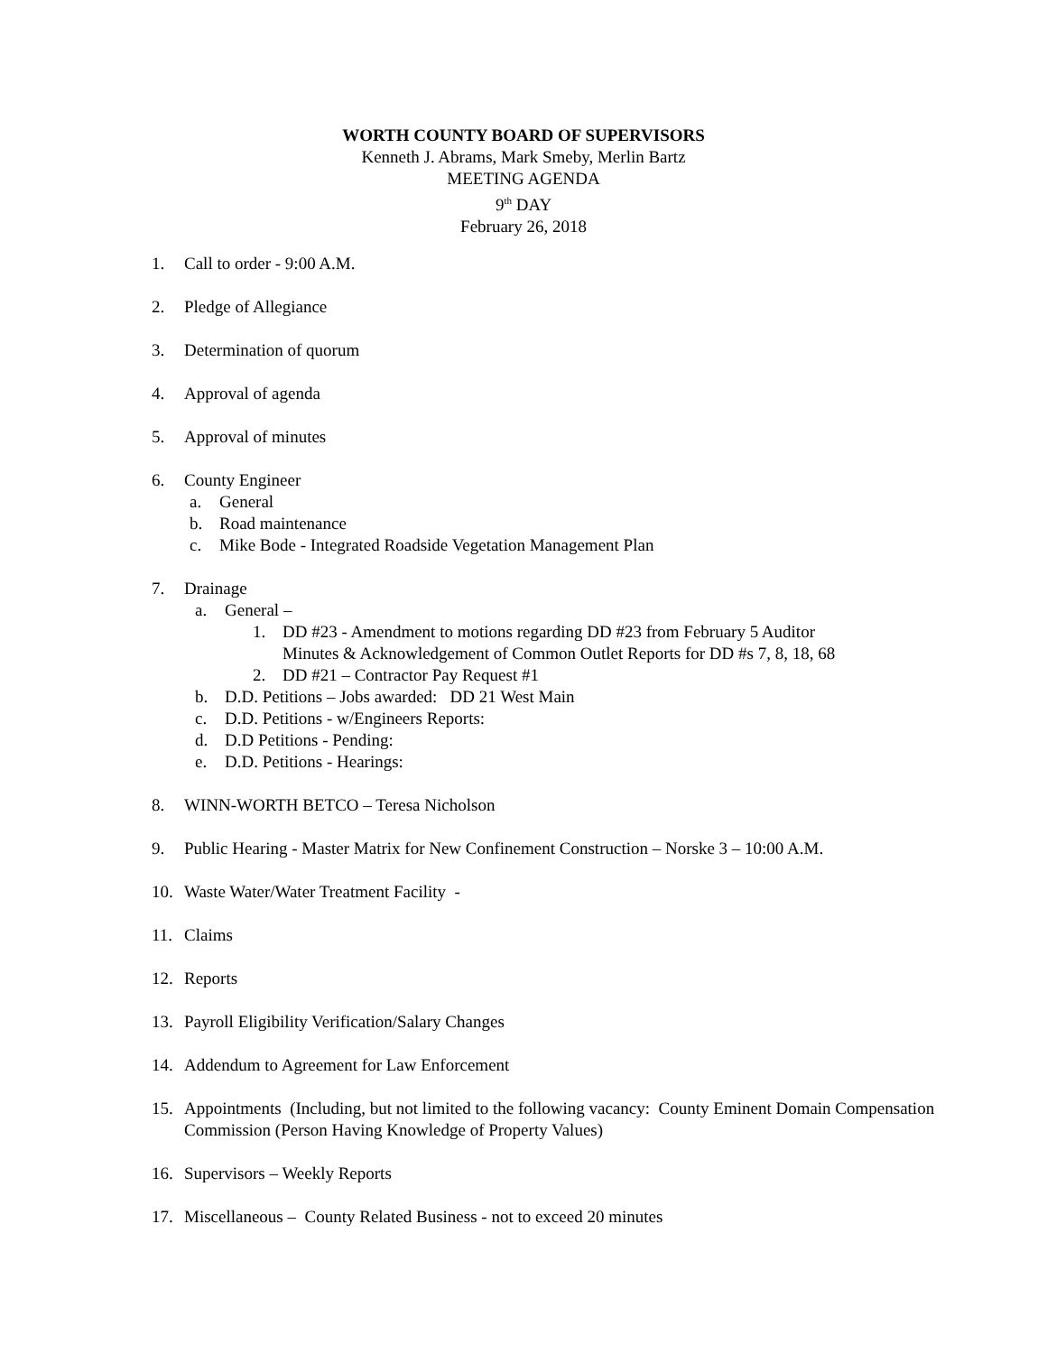WORTH COUNTY BOARD OF SUPERVISORS
Kenneth J. Abrams, Mark Smeby, Merlin Bartz
MEETING AGENDA
9<sup>th</sup> DAY
February 26, 2018
1. Call to order - 9:00 A.M.
2. Pledge of Allegiance
3. Determination of quorum
4. Approval of agenda
5. Approval of minutes
6. County Engineer
a. General
b. Road maintenance
c. Mike Bode - Integrated Roadside Vegetation Management Plan
7. Drainage
a. General –
1. DD #23 - Amendment to motions regarding DD #23 from February 5 Auditor
Minutes & Acknowledgement of Common Outlet Reports for DD #s 7, 8, 18, 68
2. DD #21 – Contractor Pay Request #1
b. D.D. Petitions – Jobs awarded: DD 21 West Main
c. D.D. Petitions - w/Engineers Reports:
d. D.D Petitions - Pending:
e. D.D. Petitions - Hearings:
8. WINN-WORTH BETCO – Teresa Nicholson
9. Public Hearing - Master Matrix for New Confinement Construction – Norske 3 – 10:00 A.M.
10. Waste Water/Water Treatment Facility -
11. Claims
12. Reports
13. Payroll Eligibility Verification/Salary Changes
14. Addendum to Agreement for Law Enforcement
15. Appointments (Including, but not limited to the following vacancy: County Eminent Domain Compensation Commission (Person Having Knowledge of Property Values)
16. Supervisors – Weekly Reports
17. Miscellaneous – County Related Business - not to exceed 20 minutes